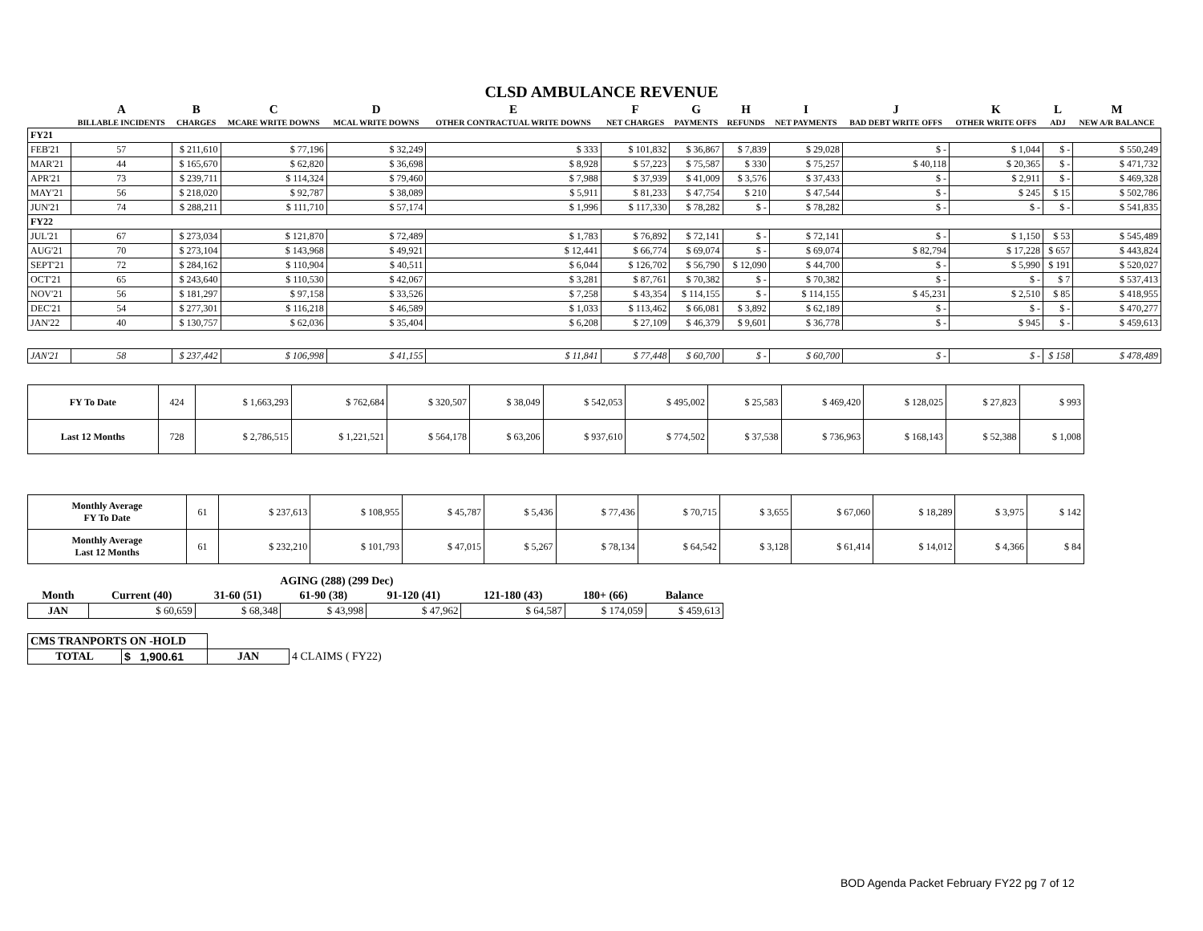CLSD AMBULANCE REVENUE
| | A | B | C | D | E | F | G | H | I | J | K | L | M |
| --- | --- | --- | --- | --- | --- | --- | --- | --- | --- | --- | --- | --- | --- |
| | BILLABLE INCIDENTS | CHARGES | MCARE WRITE DOWNS | MCAL WRITE DOWNS | OTHER CONTRACTUAL WRITE DOWNS | NET CHARGES | PAYMENTS | REFUNDS | NET PAYMENTS | BAD DEBT WRITE OFFS | OTHER WRITE OFFS | ADJ | NEW A/R BALANCE |
| FY21 | | | | | | | | | | | | | |
| FEB'21 | 57 | $ 211,610 | $ 77,196 | $ 32,249 | $ 333 | $ 101,832 | $ 36,867 | $ 7,839 | $ 29,028 | $ - | $ 1,044 | $ - | $ 550,249 |
| MAR'21 | 44 | $ 165,670 | $ 62,820 | $ 36,698 | $ 8,928 | $ 57,223 | $ 75,587 | $ 330 | $ 75,257 | $ 40,118 | $ 20,365 | $ - | $ 471,732 |
| APR'21 | 73 | $ 239,711 | $ 114,324 | $ 79,460 | $ 7,988 | $ 37,939 | $ 41,009 | $ 3,576 | $ 37,433 | $ - | $ 2,911 | $ - | $ 469,328 |
| MAY'21 | 56 | $ 218,020 | $ 92,787 | $ 38,089 | $ 5,911 | $ 81,233 | $ 47,754 | $ 210 | $ 47,544 | $ - | $ 245 | $ 15 | $ 502,786 |
| JUN'21 | 74 | $ 288,211 | $ 111,710 | $ 57,174 | $ 1,996 | $ 117,330 | $ 78,282 | $ - | $ 78,282 | $ - | $ - | $ - | $ 541,835 |
| FY22 | | | | | | | | | | | | | |
| JUL'21 | 67 | $ 273,034 | $ 121,870 | $ 72,489 | $ 1,783 | $ 76,892 | $ 72,141 | $ - | $ 72,141 | $ - | $ 1,150 | $ 53 | $ 545,489 |
| AUG'21 | 70 | $ 273,104 | $ 143,968 | $ 49,921 | $ 12,441 | $ 66,774 | $ 69,074 | $ - | $ 69,074 | $ 82,794 | $ 17,228 | $ 657 | $ 443,824 |
| SEPT'21 | 72 | $ 284,162 | $ 110,904 | $ 40,511 | $ 6,044 | $ 126,702 | $ 56,790 | $ 12,090 | $ 44,700 | $ - | $ 5,990 | $ 191 | $ 520,027 |
| OCT'21 | 65 | $ 243,640 | $ 110,530 | $ 42,067 | $ 3,281 | $ 87,761 | $ 70,382 | $ - | $ 70,382 | $ - | $ - | $ 7 | $ 537,413 |
| NOV'21 | 56 | $ 181,297 | $ 97,158 | $ 33,526 | $ 7,258 | $ 43,354 | $ 114,155 | $ - | $ 114,155 | $ 45,231 | $ 2,510 | $ 85 | $ 418,955 |
| DEC'21 | 54 | $ 277,301 | $ 116,218 | $ 46,589 | $ 1,033 | $ 113,462 | $ 66,081 | $ 3,892 | $ 62,189 | $ - | $ - | $ - | $ 470,277 |
| JAN'22 | 40 | $ 130,757 | $ 62,036 | $ 35,404 | $ 6,208 | $ 27,109 | $ 46,379 | $ 9,601 | $ 36,778 | $ - | $ 945 | $ - | $ 459,613 |
| JAN'21 | 58 | $ 237,442 | $ 106,998 | $ 41,155 | $ 11,841 | $ 77,448 | $ 60,700 | $ - | $ 60,700 | $ - | $ - | $ 158 | $ 478,489 |
| FY To Date | 424 | $ 1,663,293 | $ 762,684 | $ 320,507 | $ 38,049 | $ 542,053 | $ 495,002 | $ 25,583 | $ 469,420 | $ 128,025 | $ 27,823 | $ 993 |
| Last 12 Months | 728 | $ 2,786,515 | $ 1,221,521 | $ 564,178 | $ 63,206 | $ 937,610 | $ 774,502 | $ 37,538 | $ 736,963 | $ 168,143 | $ 52,388 | $ 1,008 |
| Monthly Average FY To Date | 61 | $ 237,613 | $ 108,955 | $ 45,787 | $ 5,436 | $ 77,436 | $ 70,715 | $ 3,655 | $ 67,060 | $ 18,289 | $ 3,975 | $ 142 |
| Monthly Average Last 12 Months | 61 | $ 232,210 | $ 101,793 | $ 47,015 | $ 5,267 | $ 78,134 | $ 64,542 | $ 3,128 | $ 61,414 | $ 14,012 | $ 4,366 | $ 84 |
| AGING (288) (299 Dec) | | | | | | | |
| --- | --- | --- | --- | --- | --- | --- | --- |
| Month | Current (40) | 31-60 (51) | 61-90 (38) | 91-120 (41) | 121-180 (43) | 180+ (66) | Balance |
| JAN | $ 60,659 | $ 68,348 | $ 43,998 | $ 47,962 | $ 64,587 | $ 174,059 | $ 459,613 |
| CMS TRANPORTS ON -HOLD | | | |
| TOTAL | $ 1,900.61 | JAN | 4 CLAIMS ( FY22) |
BOD Agenda Packet February FY22 pg 7 of 12